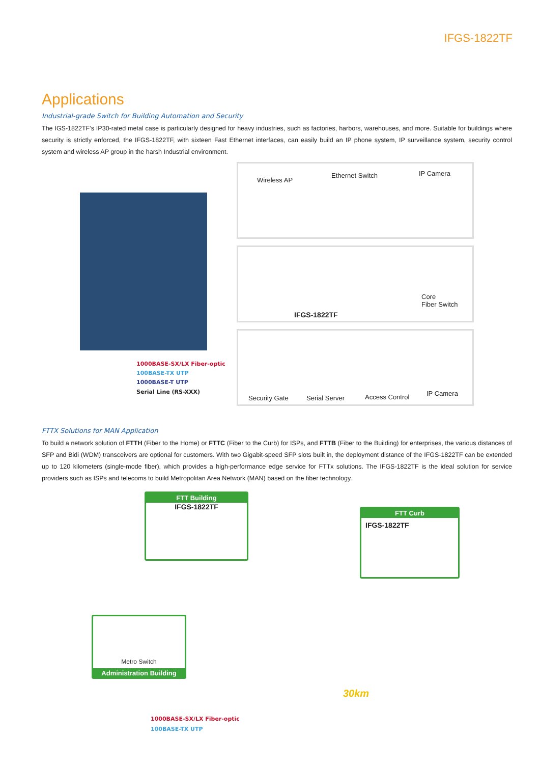IFGS-1822TF
Applications
Industrial-grade Switch for Building Automation and Security
The IGS-1822TF’s IP30-rated metal case is particularly designed for heavy industries, such as factories, harbors, warehouses, and more. Suitable for buildings where security is strictly enforced, the IFGS-1822TF, with sixteen Fast Ethernet interfaces, can easily build an IP phone system, IP surveillance system, security control system and wireless AP group in the harsh Industrial environment.
Wireless AP
Ethernet Switch IP Camera
IFGS-1822TF
Core
Fiber Switch
Security Gate Serial Server Access Control IP Camera
1000BASE-SX/LX Fiber-optic
100BASE-TX UTP
1000BASE-T UTP
Serial Line (RS-XXX)
FTTX Solutions for MAN Application
To build a network solution of FTTH (Fiber to the Home) or FTTC (Fiber to the Curb) for ISPs, and FTTB (Fiber to the Building) for enterprises, the various distances of SFP and Bidi (WDM) transceivers are optional for customers. With two Gigabit-speed SFP slots built in, the deployment distance of the IFGS-1822TF can be extended up to 120 kilometers (single-mode fiber), which provides a high-performance edge service for FTTx solutions. The IFGS-1822TF is the ideal solution for service providers such as ISPs and telecoms to build Metropolitan Area Network (MAN) based on the fiber technology.
FTT Building
IFGS-1822TF
FTT Curb
IFGS-1822TF
Metro Switch
Administration Building
30km
1000BASE-SX/LX Fiber-optic
100BASE-TX UTP